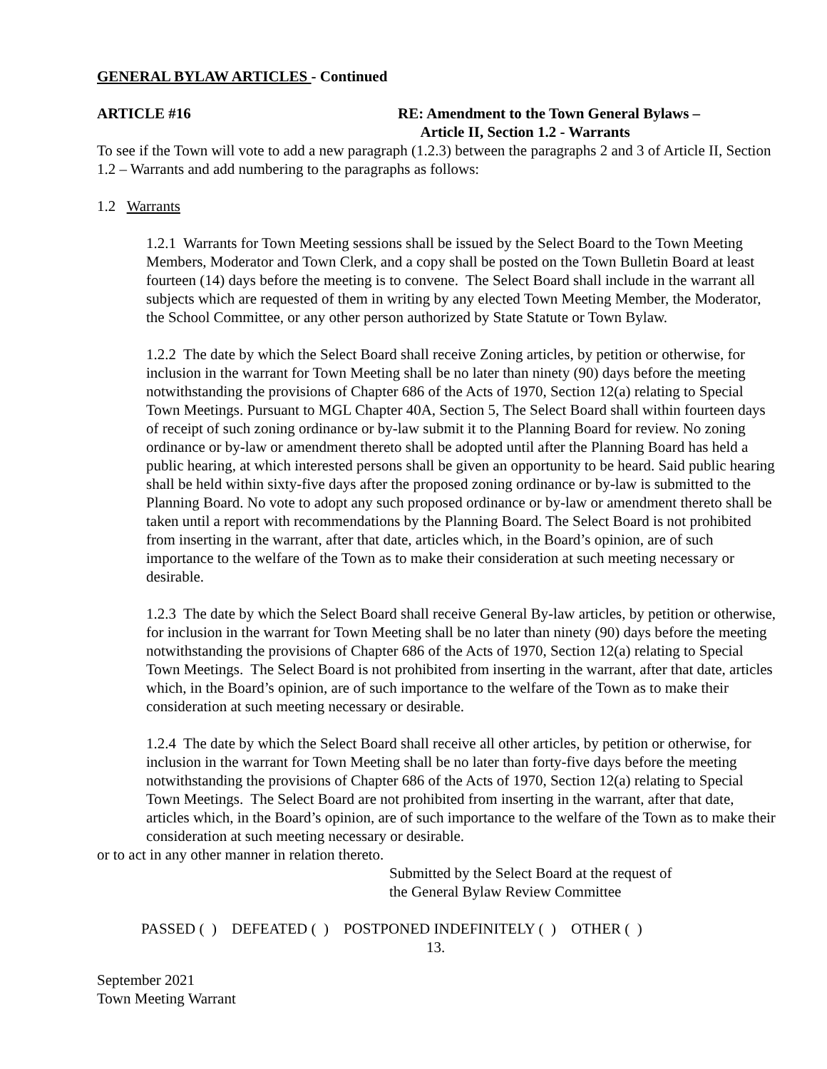GENERAL BYLAW ARTICLES - Continued
ARTICLE #16 RE: Amendment to the Town General Bylaws –
Article II, Section 1.2 - Warrants
To see if the Town will vote to add a new paragraph (1.2.3) between the paragraphs 2 and 3 of Article II, Section 1.2 – Warrants and add numbering to the paragraphs as follows:
1.2 Warrants
1.2.1 Warrants for Town Meeting sessions shall be issued by the Select Board to the Town Meeting Members, Moderator and Town Clerk, and a copy shall be posted on the Town Bulletin Board at least fourteen (14) days before the meeting is to convene. The Select Board shall include in the warrant all subjects which are requested of them in writing by any elected Town Meeting Member, the Moderator, the School Committee, or any other person authorized by State Statute or Town Bylaw.
1.2.2 The date by which the Select Board shall receive Zoning articles, by petition or otherwise, for inclusion in the warrant for Town Meeting shall be no later than ninety (90) days before the meeting notwithstanding the provisions of Chapter 686 of the Acts of 1970, Section 12(a) relating to Special Town Meetings. Pursuant to MGL Chapter 40A, Section 5, The Select Board shall within fourteen days of receipt of such zoning ordinance or by-law submit it to the Planning Board for review. No zoning ordinance or by-law or amendment thereto shall be adopted until after the Planning Board has held a public hearing, at which interested persons shall be given an opportunity to be heard. Said public hearing shall be held within sixty-five days after the proposed zoning ordinance or by-law is submitted to the Planning Board. No vote to adopt any such proposed ordinance or by-law or amendment thereto shall be taken until a report with recommendations by the Planning Board. The Select Board is not prohibited from inserting in the warrant, after that date, articles which, in the Board’s opinion, are of such importance to the welfare of the Town as to make their consideration at such meeting necessary or desirable.
1.2.3 The date by which the Select Board shall receive General By-law articles, by petition or otherwise, for inclusion in the warrant for Town Meeting shall be no later than ninety (90) days before the meeting notwithstanding the provisions of Chapter 686 of the Acts of 1970, Section 12(a) relating to Special Town Meetings. The Select Board is not prohibited from inserting in the warrant, after that date, articles which, in the Board’s opinion, are of such importance to the welfare of the Town as to make their consideration at such meeting necessary or desirable.
1.2.4 The date by which the Select Board shall receive all other articles, by petition or otherwise, for inclusion in the warrant for Town Meeting shall be no later than forty-five days before the meeting notwithstanding the provisions of Chapter 686 of the Acts of 1970, Section 12(a) relating to Special Town Meetings. The Select Board are not prohibited from inserting in the warrant, after that date, articles which, in the Board’s opinion, are of such importance to the welfare of the Town as to make their consideration at such meeting necessary or desirable.
or to act in any other manner in relation thereto.
Submitted by the Select Board at the request of
the General Bylaw Review Committee
PASSED ( ) DEFEATED ( ) POSTPONED INDEFINITELY ( ) OTHER ( )
13.
September 2021
Town Meeting Warrant